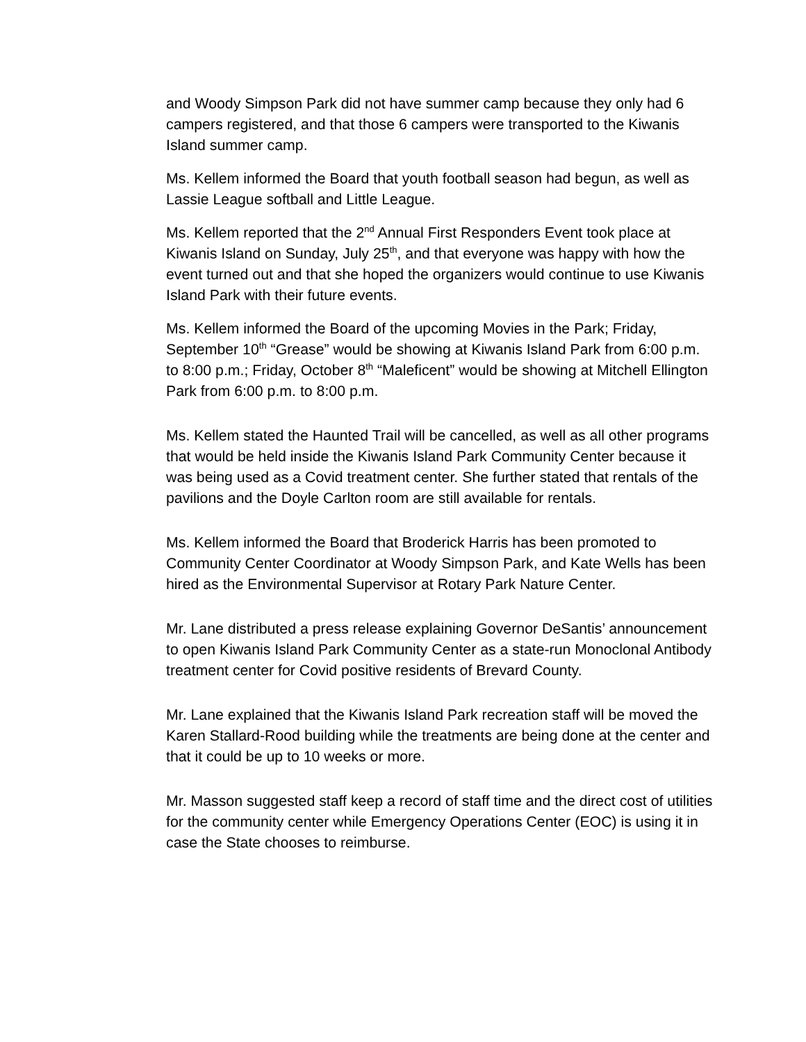and Woody Simpson Park did not have summer camp because they only had 6 campers registered, and that those 6 campers were transported to the Kiwanis Island summer camp.
Ms. Kellem informed the Board that youth football season had begun, as well as Lassie League softball and Little League.
Ms. Kellem reported that the 2<sup>nd</sup> Annual First Responders Event took place at Kiwanis Island on Sunday, July 25<sup>th</sup>, and that everyone was happy with how the event turned out and that she hoped the organizers would continue to use Kiwanis Island Park with their future events.
Ms. Kellem informed the Board of the upcoming Movies in the Park; Friday, September 10<sup>th</sup> “Grease” would be showing at Kiwanis Island Park from 6:00 p.m. to 8:00 p.m.; Friday, October 8<sup>th</sup> “Maleficent” would be showing at Mitchell Ellington Park from 6:00 p.m. to 8:00 p.m.
Ms. Kellem stated the Haunted Trail will be cancelled, as well as all other programs that would be held inside the Kiwanis Island Park Community Center because it was being used as a Covid treatment center. She further stated that rentals of the pavilions and the Doyle Carlton room are still available for rentals.
Ms. Kellem informed the Board that Broderick Harris has been promoted to Community Center Coordinator at Woody Simpson Park, and Kate Wells has been hired as the Environmental Supervisor at Rotary Park Nature Center.
Mr. Lane distributed a press release explaining Governor DeSantis’ announcement to open Kiwanis Island Park Community Center as a state-run Monoclonal Antibody treatment center for Covid positive residents of Brevard County.
Mr. Lane explained that the Kiwanis Island Park recreation staff will be moved the Karen Stallard-Rood building while the treatments are being done at the center and that it could be up to 10 weeks or more.
Mr. Masson suggested staff keep a record of staff time and the direct cost of utilities for the community center while Emergency Operations Center (EOC) is using it in case the State chooses to reimburse.